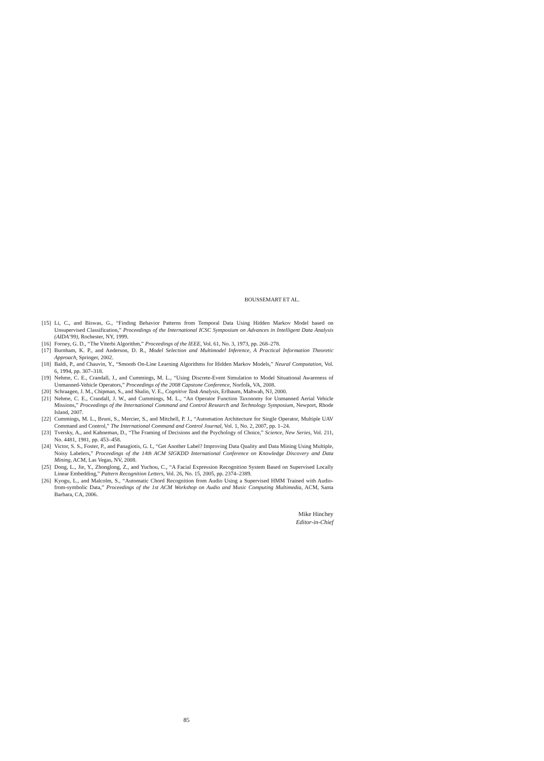BOUSSEMART ET AL.
[15] Li, C., and Biswas, G., “Finding Behavior Patterns from Temporal Data Using Hidden Markov Model based on Unsupervised Classification,” Proceedings of the International ICSC Symposium on Advances in Intelligent Data Analysis (AIDA’99), Rochester, NY, 1999.
[16] Forney, G. D., “The Viterbi Algorithm,” Proceedings of the IEEE, Vol. 61, No. 3, 1973, pp. 268–278.
[17] Burnham, K. P., and Anderson, D. R., Model Selection and Multimodel Inference, A Practical Information Theoretic Approach, Springer, 2002.
[18] Baldi, P., and Chauvin, Y., “Smooth On-Line Learning Algorithms for Hidden Markov Models,” Neural Computation, Vol. 6, 1994, pp. 307–318.
[19] Nehme, C. E., Crandall, J., and Cummings, M. L., “Using Discrete-Event Simulation to Model Situational Awareness of Unmanned-Vehicle Operators,” Proceedings of the 2008 Capstone Conference, Norfolk, VA, 2008.
[20] Schraagen, J. M., Chipman, S., and Shalin, V. E., Cognitive Task Analysis, Erlbaum, Mahwah, NJ, 2000.
[21] Nehme, C. E., Crandall, J. W., and Cummings, M. L., “An Operator Function Taxonomy for Unmanned Aerial Vehicle Missions,” Proceedings of the International Command and Control Research and Technology Symposium, Newport, Rhode Island, 2007.
[22] Cummings, M. L., Bruni, S., Mercier, S., and Mitchell, P. J., “Automation Architecture for Single Operator, Multiple UAV Command and Control,” The International Command and Control Journal, Vol. 1, No. 2, 2007, pp. 1–24.
[23] Tversky, A., and Kahneman, D., “The Framing of Decisions and the Psychology of Choice,” Science, New Series, Vol. 211, No. 4481, 1981, pp. 453–458.
[24] Victor, S. S., Foster, P., and Panagiotis, G. I., “Get Another Label? Improving Data Quality and Data Mining Using Multiple, Noisy Labelers,” Proceedings of the 14th ACM SIGKDD International Conference on Knowledge Discovery and Data Mining, ACM, Las Vegas, NV, 2008.
[25] Dong, L., Jie, Y., Zhonglong, Z., and Yuchou, C., “A Facial Expression Recognition System Based on Supervised Locally Linear Embedding,” Pattern Recognition Letters, Vol. 26, No. 15, 2005, pp. 2374–2389.
[26] Kyogu, L., and Malcolm, S., “Automatic Chord Recognition from Audio Using a Supervised HMM Trained with Audio-from-symbolic Data,” Proceedings of the 1st ACM Workshop on Audio and Music Computing Multimedia, ACM, Santa Barbara, CA, 2006.
Mike Hinchey
Editor-in-Chief
85